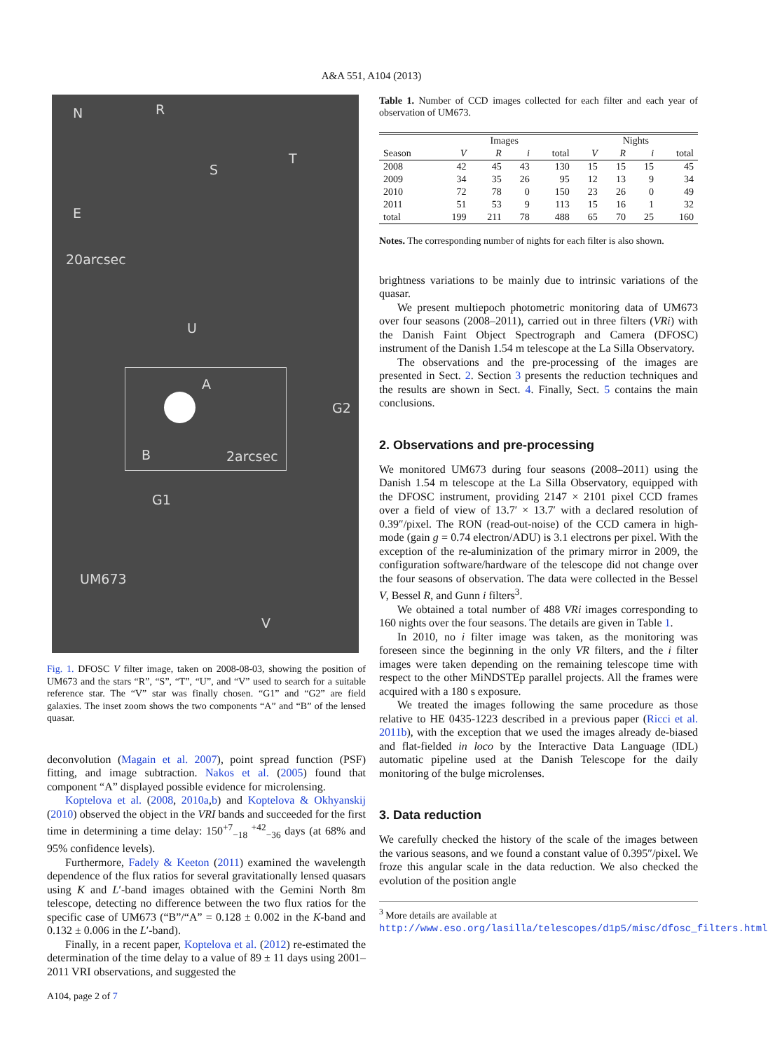A&A 551, A104 (2013)
N R
T
S
E
20arcsec
U
G2
A
B 2arcsec
G1
UM673
V
Fig. 1. DFOSC V filter image, taken on 2008-08-03, showing the position of UM673 and the stars “R”, “S”, “T”, “U”, and “V” used to search for a suitable reference star. The “V” star was finally chosen. “G1” and “G2” are field galaxies. The inset zoom shows the two components “A” and “B” of the lensed quasar.
deconvolution (Magain et al. 2007), point spread function (PSF) fitting, and image subtraction. Nakos et al. (2005) found that component “A” displayed possible evidence for microlensing.
Koptelova et al. (2008, 2010a,b) and Koptelova & Okhyanskij (2010) observed the object in the VRI bands and succeeded for the first time in determining a time delay: 150<sup>+7</sup><sub>−18</sub> <sup>+42</sup><sub>−36</sub> days (at 68% and 95% confidence levels).
Furthermore, Fadely & Keeton (2011) examined the wavelength dependence of the flux ratios for several gravitationally lensed quasars using K and L′-band images obtained with the Gemini North 8m telescope, detecting no difference between the two flux ratios for the specific case of UM673 (“B”/“A” = 0.128 ± 0.002 in the K-band and 0.132 ± 0.006 in the L′-band).
Finally, in a recent paper, Koptelova et al. (2012) re-estimated the determination of the time delay to a value of 89 ± 11 days using 2001–2011 VRI observations, and suggested the
A104, page 2 of 7
Table 1. Number of CCD images collected for each filter and each year of observation of UM673.
| | Images | | | | Nights | | | |
| --- | --- | --- | --- | --- | --- | --- | --- | --- |
| Season | V | R | i | total | V | R | i | total |
| 2008 | 42 | 45 | 43 | 130 | 15 | 15 | 15 | 45 |
| 2009 | 34 | 35 | 26 | 95 | 12 | 13 | 9 | 34 |
| 2010 | 72 | 78 | 0 | 150 | 23 | 26 | 0 | 49 |
| 2011 | 51 | 53 | 9 | 113 | 15 | 16 | 1 | 32 |
| total | 199 | 211 | 78 | 488 | 65 | 70 | 25 | 160 |
Notes. The corresponding number of nights for each filter is also shown.
brightness variations to be mainly due to intrinsic variations of the quasar.
We present multiepoch photometric monitoring data of UM673 over four seasons (2008–2011), carried out in three filters (VRi) with the Danish Faint Object Spectrograph and Camera (DFOSC) instrument of the Danish 1.54 m telescope at the La Silla Observatory.
The observations and the pre-processing of the images are presented in Sect. 2. Section 3 presents the reduction techniques and the results are shown in Sect. 4. Finally, Sect. 5 contains the main conclusions.
2. Observations and pre-processing
We monitored UM673 during four seasons (2008–2011) using the Danish 1.54 m telescope at the La Silla Observatory, equipped with the DFOSC instrument, providing 2147 × 2101 pixel CCD frames over a field of view of 13.7′ × 13.7′ with a declared resolution of 0.39″/pixel. The RON (read-out-noise) of the CCD camera in high-mode (gain g = 0.74 electron/ADU) is 3.1 electrons per pixel. With the exception of the re-aluminization of the primary mirror in 2009, the configuration software/hardware of the telescope did not change over the four seasons of observation. The data were collected in the Bessel V, Bessel R, and Gunn i filters<sup>3</sup>.
We obtained a total number of 488 VRi images corresponding to 160 nights over the four seasons. The details are given in Table 1.
In 2010, no i filter image was taken, as the monitoring was foreseen since the beginning in the only VR filters, and the i filter images were taken depending on the remaining telescope time with respect to the other MiNDSTEp parallel projects. All the frames were acquired with a 180 s exposure.
We treated the images following the same procedure as those relative to HE 0435-1223 described in a previous paper (Ricci et al. 2011b), with the exception that we used the images already de-biased and flat-fielded in loco by the Interactive Data Language (IDL) automatic pipeline used at the Danish Telescope for the daily monitoring of the bulge microlenses.
3. Data reduction
We carefully checked the history of the scale of the images between the various seasons, and we found a constant value of 0.395″/pixel. We froze this angular scale in the data reduction. We also checked the evolution of the position angle
<sup>3</sup> More details are available at http://www.eso.org/lasilla/telescopes/d1p5/misc/dfosc_filters.html